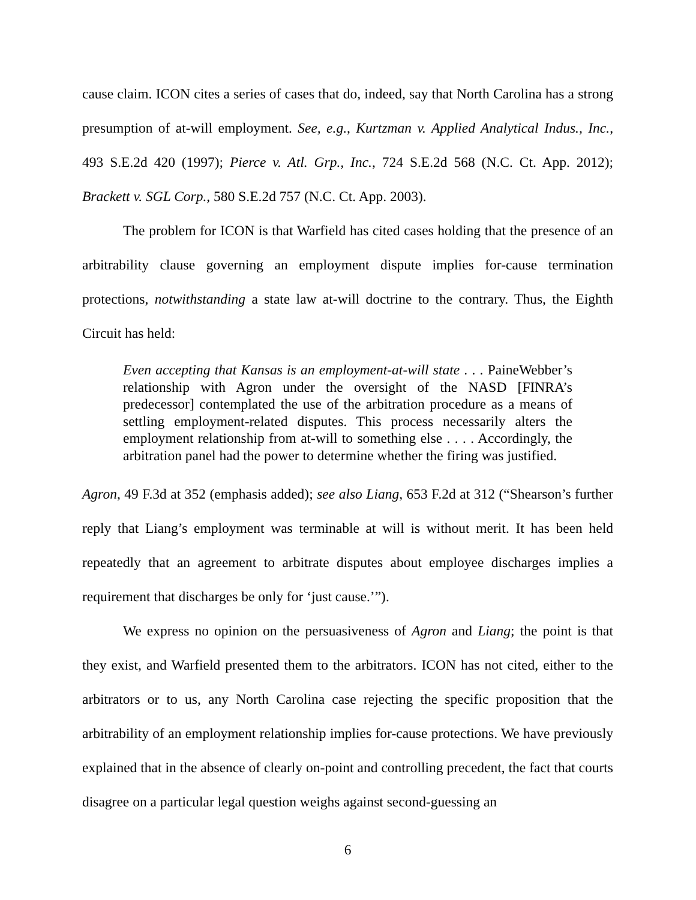cause claim. ICON cites a series of cases that do, indeed, say that North Carolina has a strong presumption of at-will employment. See, e.g., Kurtzman v. Applied Analytical Indus., Inc., 493 S.E.2d 420 (1997); Pierce v. Atl. Grp., Inc., 724 S.E.2d 568 (N.C. Ct. App. 2012); Brackett v. SGL Corp., 580 S.E.2d 757 (N.C. Ct. App. 2003).
The problem for ICON is that Warfield has cited cases holding that the presence of an arbitrability clause governing an employment dispute implies for-cause termination protections, notwithstanding a state law at-will doctrine to the contrary. Thus, the Eighth Circuit has held:
Even accepting that Kansas is an employment-at-will state . . . PaineWebber’s relationship with Agron under the oversight of the NASD [FINRA’s predecessor] contemplated the use of the arbitration procedure as a means of settling employment-related disputes. This process necessarily alters the employment relationship from at-will to something else . . . . Accordingly, the arbitration panel had the power to determine whether the firing was justified.
Agron, 49 F.3d at 352 (emphasis added); see also Liang, 653 F.2d at 312 (“Shearson’s further reply that Liang’s employment was terminable at will is without merit. It has been held repeatedly that an agreement to arbitrate disputes about employee discharges implies a requirement that discharges be only for ‘just cause.’”).
We express no opinion on the persuasiveness of Agron and Liang; the point is that they exist, and Warfield presented them to the arbitrators. ICON has not cited, either to the arbitrators or to us, any North Carolina case rejecting the specific proposition that the arbitrability of an employment relationship implies for-cause protections. We have previously explained that in the absence of clearly on-point and controlling precedent, the fact that courts disagree on a particular legal question weighs against second-guessing an
6